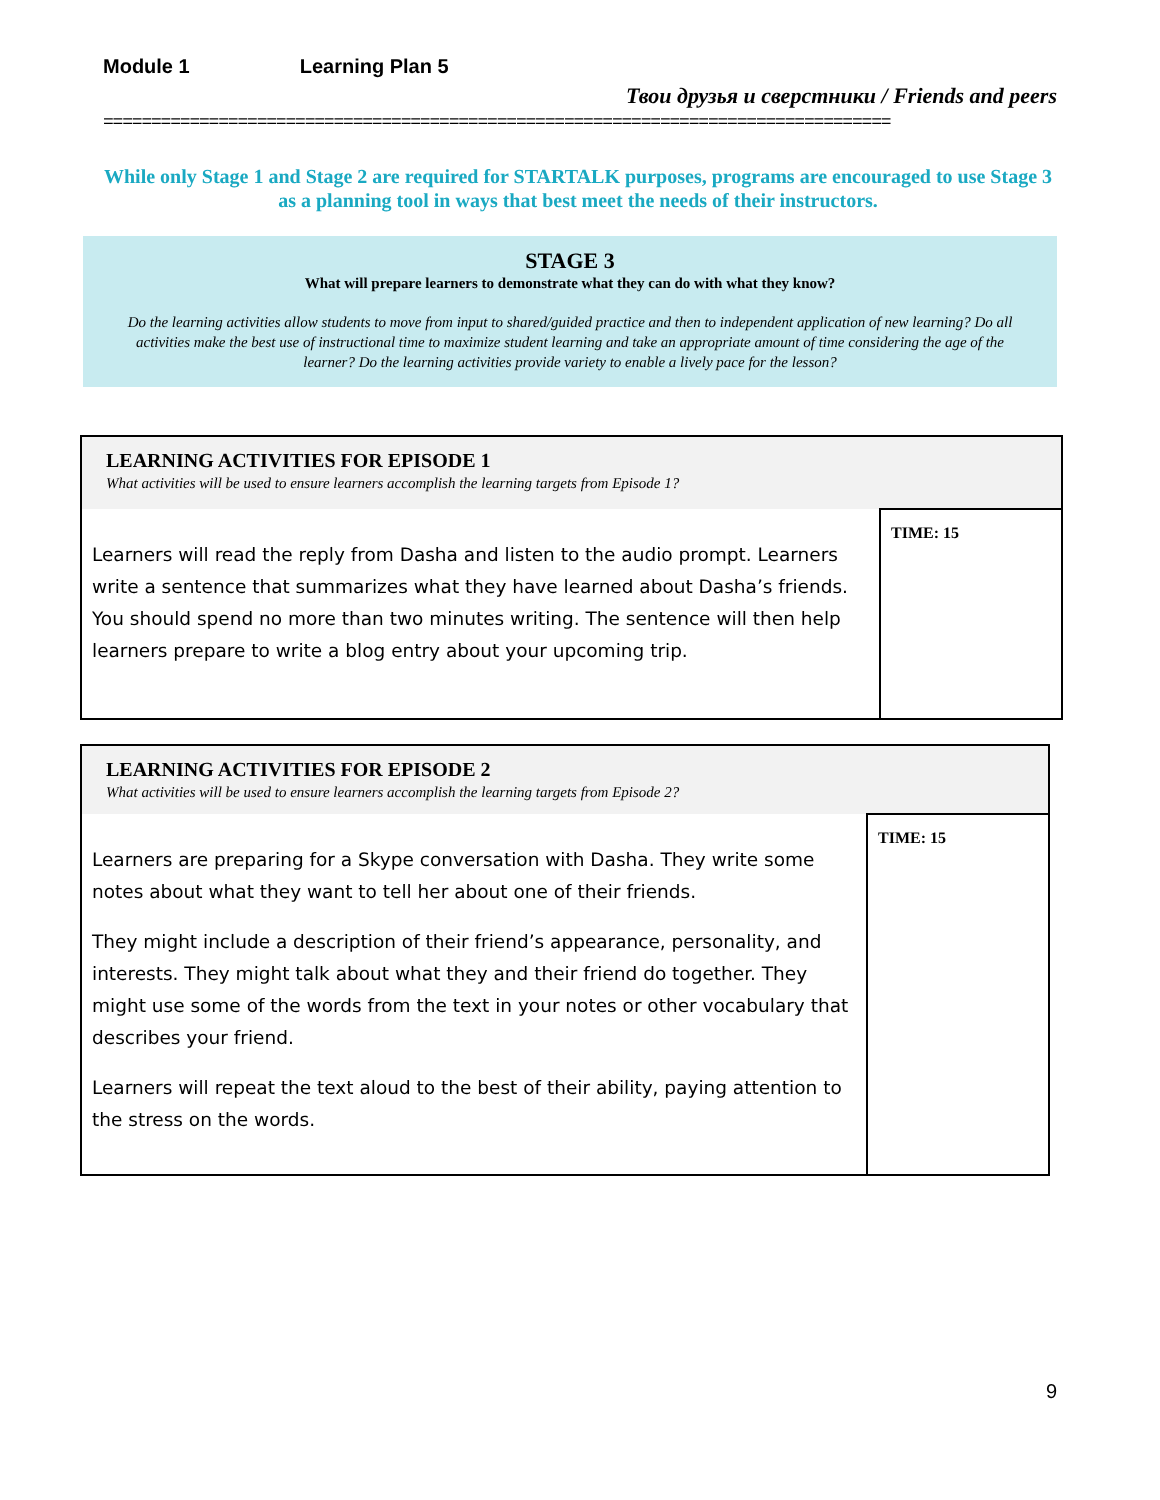Module 1 Learning Plan 5
Твои друзья и сверстники / Friends and peers
==================================================================================
While only Stage 1 and Stage 2 are required for STARTALK purposes, programs are encouraged to use Stage 3 as a planning tool in ways that best meet the needs of their instructors.
STAGE 3
What will prepare learners to demonstrate what they can do with what they know?
Do the learning activities allow students to move from input to shared/guided practice and then to independent application of new learning? Do all activities make the best use of instructional time to maximize student learning and take an appropriate amount of time considering the age of the learner? Do the learning activities provide variety to enable a lively pace for the lesson?
| LEARNING ACTIVITIES FOR EPISODE 1 What activities will be used to ensure learners accomplish the learning targets from Episode 1? | |
| Learners will read the reply from Dasha and listen to the audio prompt. Learners write a sentence that summarizes what they have learned about Dasha’s friends. You should spend no more than two minutes writing. The sentence will then help learners prepare to write a blog entry about your upcoming trip. | TIME: 15 |
| LEARNING ACTIVITIES FOR EPISODE 2 What activities will be used to ensure learners accomplish the learning targets from Episode 2? | |
| Learners are preparing for a Skype conversation with Dasha. They write some notes about what they want to tell her about one of their friends. They might include a description of their friend’s appearance, personality, and interests. They might talk about what they and their friend do together. They might use some of the words from the text in your notes or other vocabulary that describes your friend. Learners will repeat the text aloud to the best of their ability, paying attention to the stress on the words. | TIME: 15 |
9